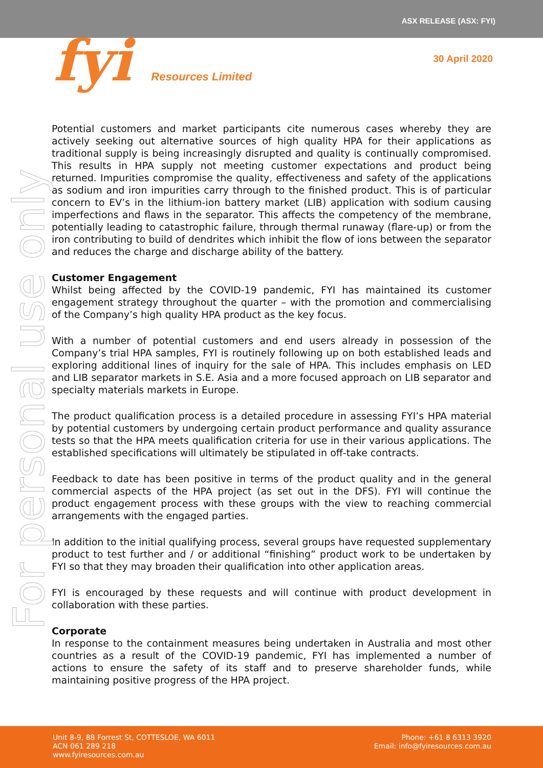ASX RELEASE (ASX: FYI)
fyi Resources Limited
30 April 2020
For personal use only
Potential customers and market participants cite numerous cases whereby they are actively seeking out alternative sources of high quality HPA for their applications as traditional supply is being increasingly disrupted and quality is continually compromised. This results in HPA supply not meeting customer expectations and product being returned. Impurities compromise the quality, effectiveness and safety of the applications as sodium and iron impurities carry through to the finished product. This is of particular concern to EV’s in the lithium-ion battery market (LIB) application with sodium causing imperfections and flaws in the separator. This affects the competency of the membrane, potentially leading to catastrophic failure, through thermal runaway (flare-up) or from the iron contributing to build of dendrites which inhibit the flow of ions between the separator and reduces the charge and discharge ability of the battery.
Customer Engagement
Whilst being affected by the COVID-19 pandemic, FYI has maintained its customer engagement strategy throughout the quarter – with the promotion and commercialising of the Company’s high quality HPA product as the key focus.
With a number of potential customers and end users already in possession of the Company’s trial HPA samples, FYI is routinely following up on both established leads and exploring additional lines of inquiry for the sale of HPA. This includes emphasis on LED and LIB separator markets in S.E. Asia and a more focused approach on LIB separator and specialty materials markets in Europe.
The product qualification process is a detailed procedure in assessing FYI’s HPA material by potential customers by undergoing certain product performance and quality assurance tests so that the HPA meets qualification criteria for use in their various applications. The established specifications will ultimately be stipulated in off-take contracts.
Feedback to date has been positive in terms of the product quality and in the general commercial aspects of the HPA project (as set out in the DFS). FYI will continue the product engagement process with these groups with the view to reaching commercial arrangements with the engaged parties.
In addition to the initial qualifying process, several groups have requested supplementary product to test further and / or additional “finishing” product work to be undertaken by FYI so that they may broaden their qualification into other application areas.
FYI is encouraged by these requests and will continue with product development in collaboration with these parties.
Corporate
In response to the containment measures being undertaken in Australia and most other countries as a result of the COVID-19 pandemic, FYI has implemented a number of actions to ensure the safety of its staff and to preserve shareholder funds, while maintaining positive progress of the HPA project.
Unit 8-9, 88 Forrest St, COTTESLOE, WA 6011
ACN 061 289 218
www.fyiresources.com.au
Phone: +61 8 6313 3920
Email: info@fyiresources.com.au